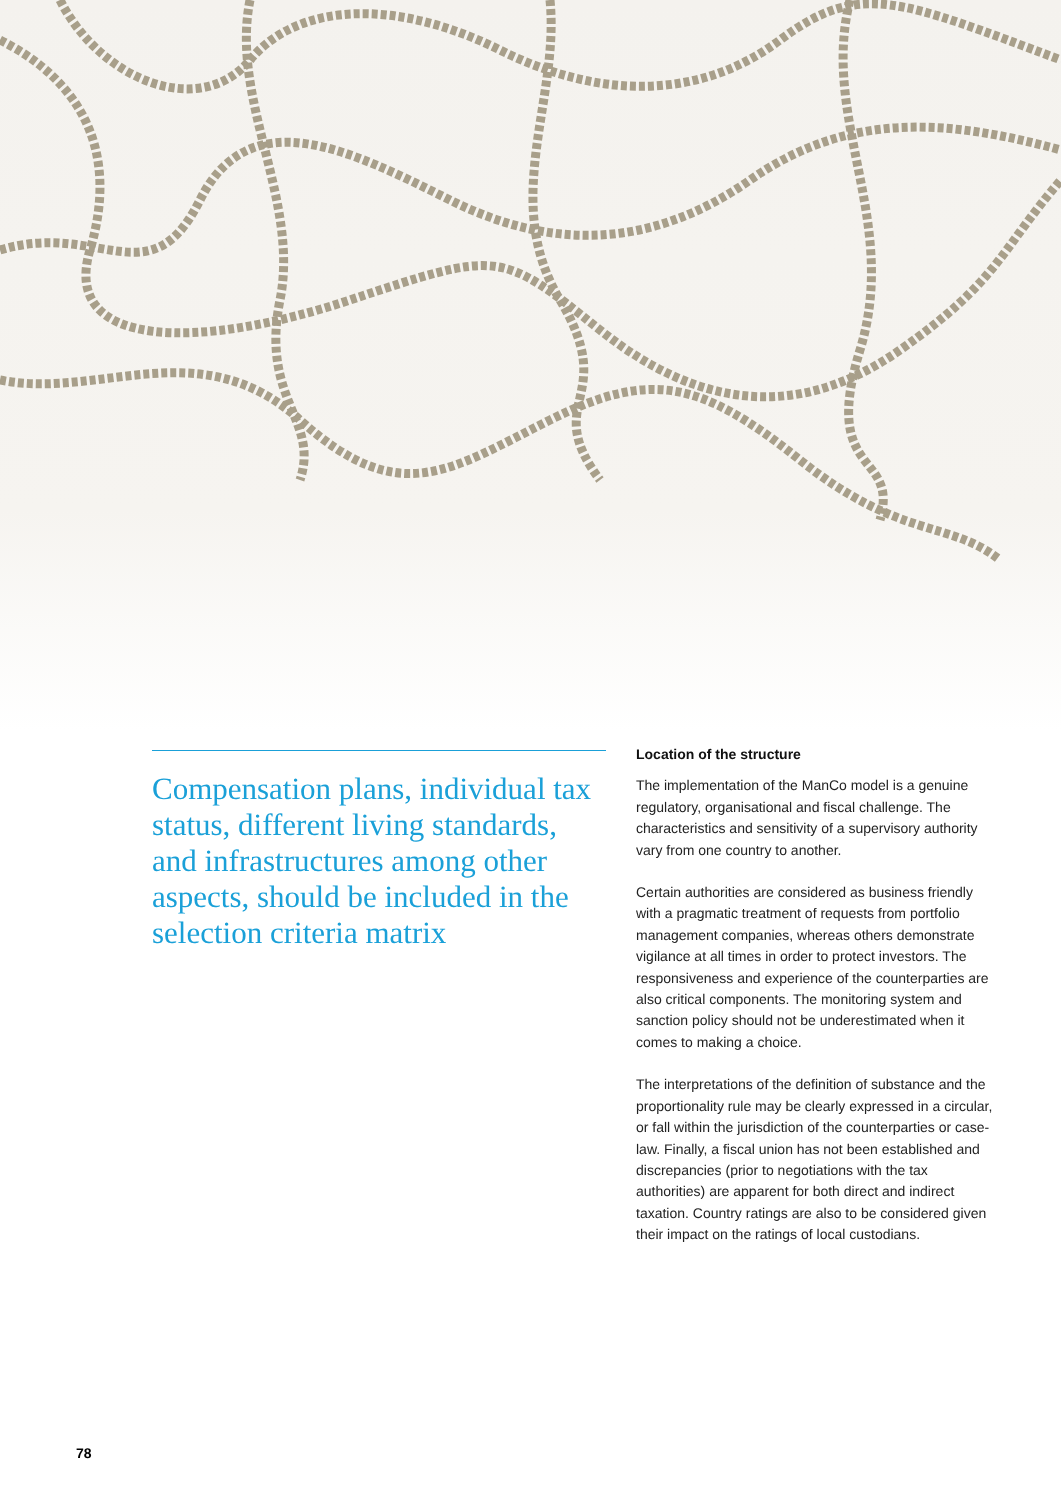Compensation plans, individual tax status, different living standards, and infrastructures among other aspects, should be included in the selection criteria matrix
Location of the structure
The implementation of the ManCo model is a genuine regulatory, organisational and fiscal challenge. The characteristics and sensitivity of a supervisory authority vary from one country to another.
Certain authorities are considered as business friendly with a pragmatic treatment of requests from portfolio management companies, whereas others demonstrate vigilance at all times in order to protect investors. The responsiveness and experience of the counterparties are also critical components. The monitoring system and sanction policy should not be underestimated when it comes to making a choice.
The interpretations of the definition of substance and the proportionality rule may be clearly expressed in a circular, or fall within the jurisdiction of the counterparties or case-law. Finally, a fiscal union has not been established and discrepancies (prior to negotiations with the tax authorities) are apparent for both direct and indirect taxation. Country ratings are also to be considered given their impact on the ratings of local custodians.
78